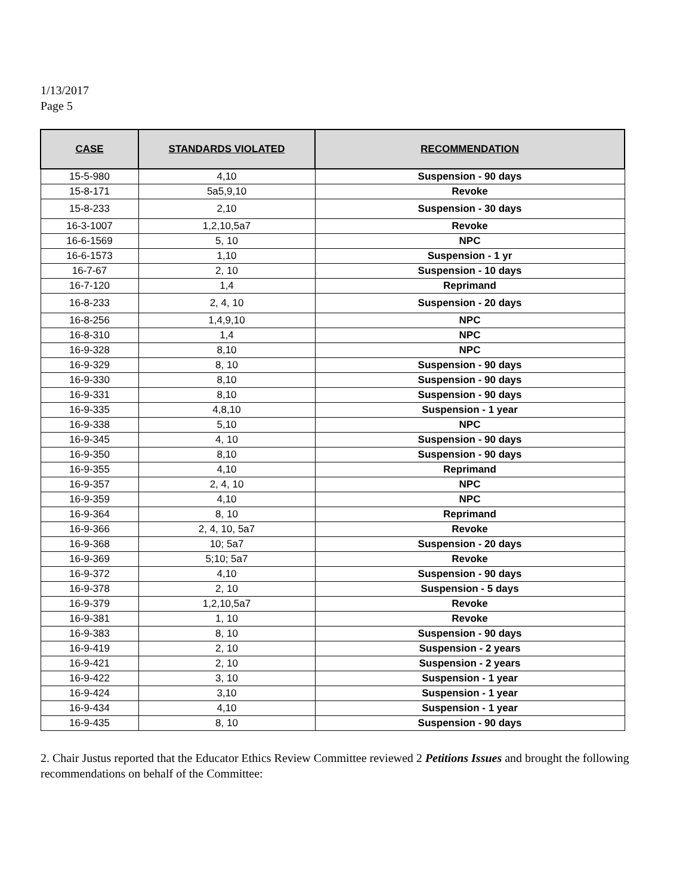1/13/2017
Page 5
| CASE | STANDARDS VIOLATED | RECOMMENDATION |
| --- | --- | --- |
| 15-5-980 | 4,10 | Suspension - 90 days |
| 15-8-171 | 5a5,9,10 | Revoke |
| 15-8-233 | 2,10 | Suspension - 30 days |
| 16-3-1007 | 1,2,10,5a7 | Revoke |
| 16-6-1569 | 5, 10 | NPC |
| 16-6-1573 | 1,10 | Suspension - 1 yr |
| 16-7-67 | 2, 10 | Suspension - 10 days |
| 16-7-120 | 1,4 | Reprimand |
| 16-8-233 | 2, 4, 10 | Suspension - 20 days |
| 16-8-256 | 1,4,9,10 | NPC |
| 16-8-310 | 1,4 | NPC |
| 16-9-328 | 8,10 | NPC |
| 16-9-329 | 8, 10 | Suspension - 90 days |
| 16-9-330 | 8,10 | Suspension - 90 days |
| 16-9-331 | 8,10 | Suspension - 90 days |
| 16-9-335 | 4,8,10 | Suspension - 1 year |
| 16-9-338 | 5,10 | NPC |
| 16-9-345 | 4, 10 | Suspension - 90 days |
| 16-9-350 | 8,10 | Suspension - 90 days |
| 16-9-355 | 4,10 | Reprimand |
| 16-9-357 | 2, 4, 10 | NPC |
| 16-9-359 | 4,10 | NPC |
| 16-9-364 | 8, 10 | Reprimand |
| 16-9-366 | 2, 4, 10, 5a7 | Revoke |
| 16-9-368 | 10; 5a7 | Suspension - 20 days |
| 16-9-369 | 5;10; 5a7 | Revoke |
| 16-9-372 | 4,10 | Suspension - 90 days |
| 16-9-378 | 2, 10 | Suspension - 5 days |
| 16-9-379 | 1,2,10,5a7 | Revoke |
| 16-9-381 | 1, 10 | Revoke |
| 16-9-383 | 8, 10 | Suspension - 90 days |
| 16-9-419 | 2, 10 | Suspension - 2 years |
| 16-9-421 | 2, 10 | Suspension - 2 years |
| 16-9-422 | 3, 10 | Suspension - 1 year |
| 16-9-424 | 3,10 | Suspension - 1 year |
| 16-9-434 | 4,10 | Suspension - 1 year |
| 16-9-435 | 8, 10 | Suspension - 90 days |
2. Chair Justus reported that the Educator Ethics Review Committee reviewed 2 Petitions Issues and brought the following recommendations on behalf of the Committee: